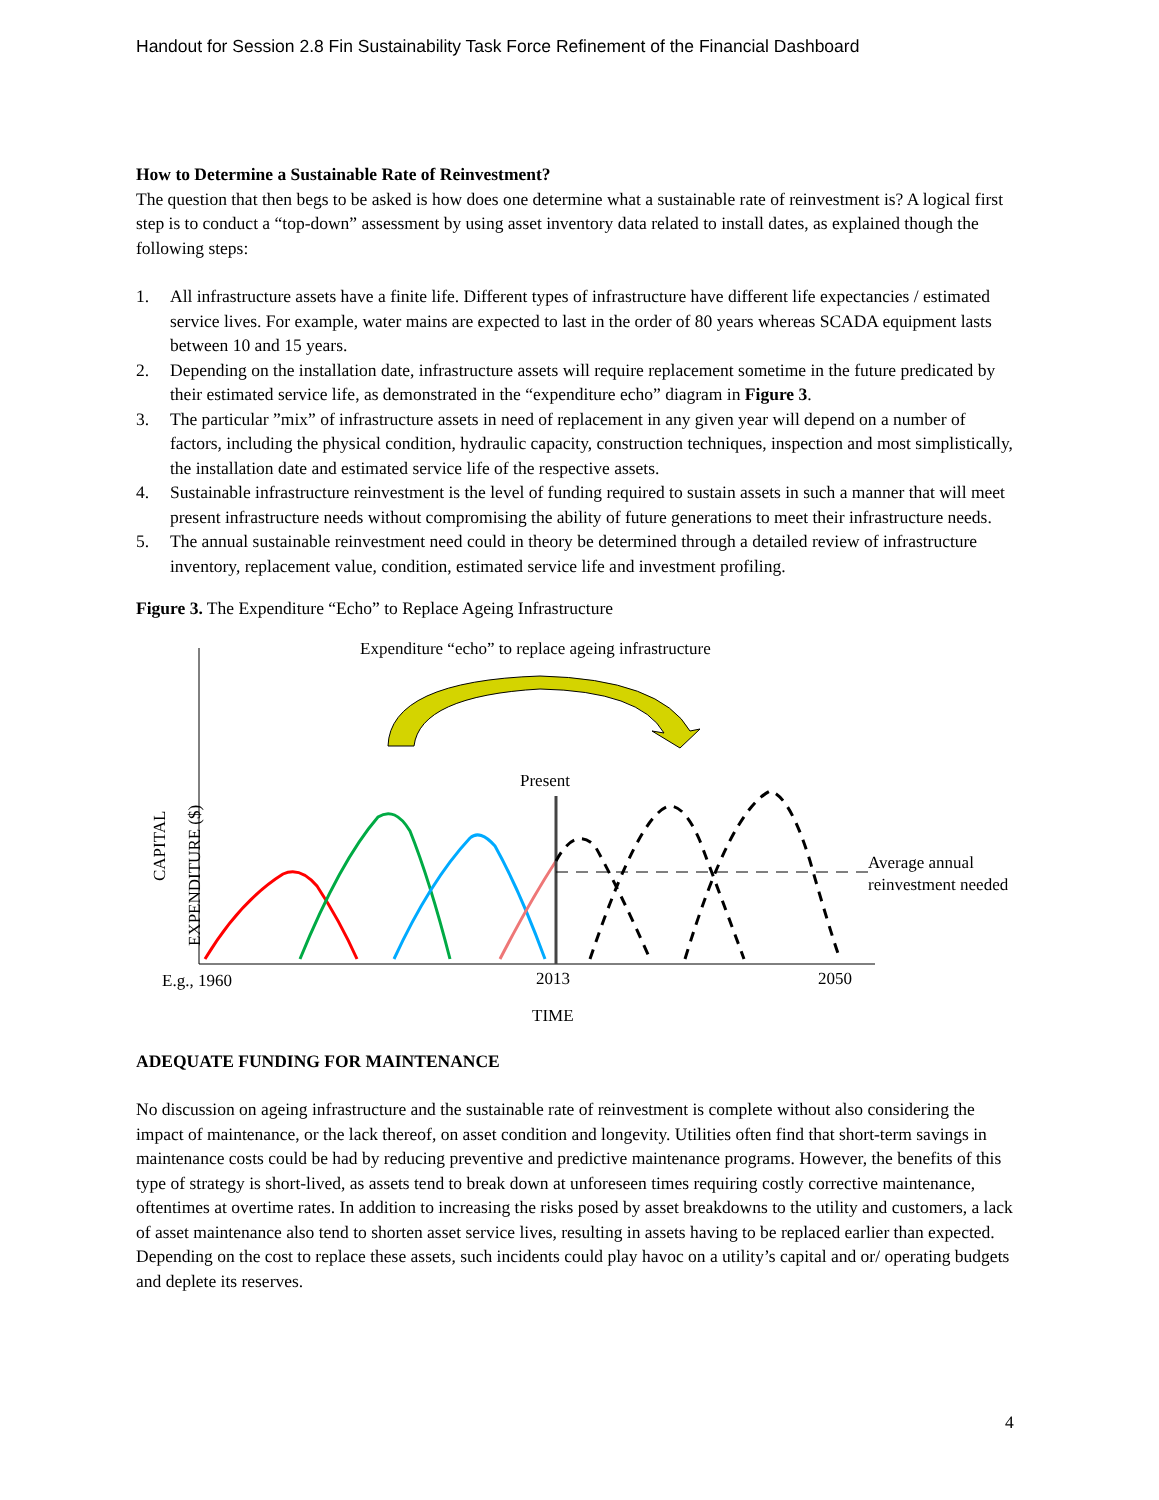Handout for Session 2.8 Fin Sustainability Task Force Refinement of the Financial Dashboard
How to Determine a Sustainable Rate of Reinvestment?
The question that then begs to be asked is how does one determine what a sustainable rate of reinvestment is? A logical first step is to conduct a “top-down” assessment by using asset inventory data related to install dates, as explained though the following steps:
1. All infrastructure assets have a finite life. Different types of infrastructure have different life expectancies / estimated service lives. For example, water mains are expected to last in the order of 80 years whereas SCADA equipment lasts between 10 and 15 years.
2. Depending on the installation date, infrastructure assets will require replacement sometime in the future predicated by their estimated service life, as demonstrated in the “expenditure echo” diagram in Figure 3.
3. The particular ”mix” of infrastructure assets in need of replacement in any given year will depend on a number of factors, including the physical condition, hydraulic capacity, construction techniques, inspection and most simplistically, the installation date and estimated service life of the respective assets.
4. Sustainable infrastructure reinvestment is the level of funding required to sustain assets in such a manner that will meet present infrastructure needs without compromising the ability of future generations to meet their infrastructure needs.
5. The annual sustainable reinvestment need could in theory be determined through a detailed review of infrastructure inventory, replacement value, condition, estimated service life and investment profiling.
Figure 3. The Expenditure “Echo” to Replace Ageing Infrastructure
Expenditure “echo” to replace ageing infrastructure
Present
Average annual
reinvestment needed
CAPITAL
EXPENDITURE ($)
E.g., 1960
2013
2050
TIME
ADEQUATE FUNDING FOR MAINTENANCE
No discussion on ageing infrastructure and the sustainable rate of reinvestment is complete without also considering the impact of maintenance, or the lack thereof, on asset condition and longevity. Utilities often find that short-term savings in maintenance costs could be had by reducing preventive and predictive maintenance programs. However, the benefits of this type of strategy is short-lived, as assets tend to break down at unforeseen times requiring costly corrective maintenance, oftentimes at overtime rates. In addition to increasing the risks posed by asset breakdowns to the utility and customers, a lack of asset maintenance also tend to shorten asset service lives, resulting in assets having to be replaced earlier than expected. Depending on the cost to replace these assets, such incidents could play havoc on a utility’s capital and or/ operating budgets and deplete its reserves.
4